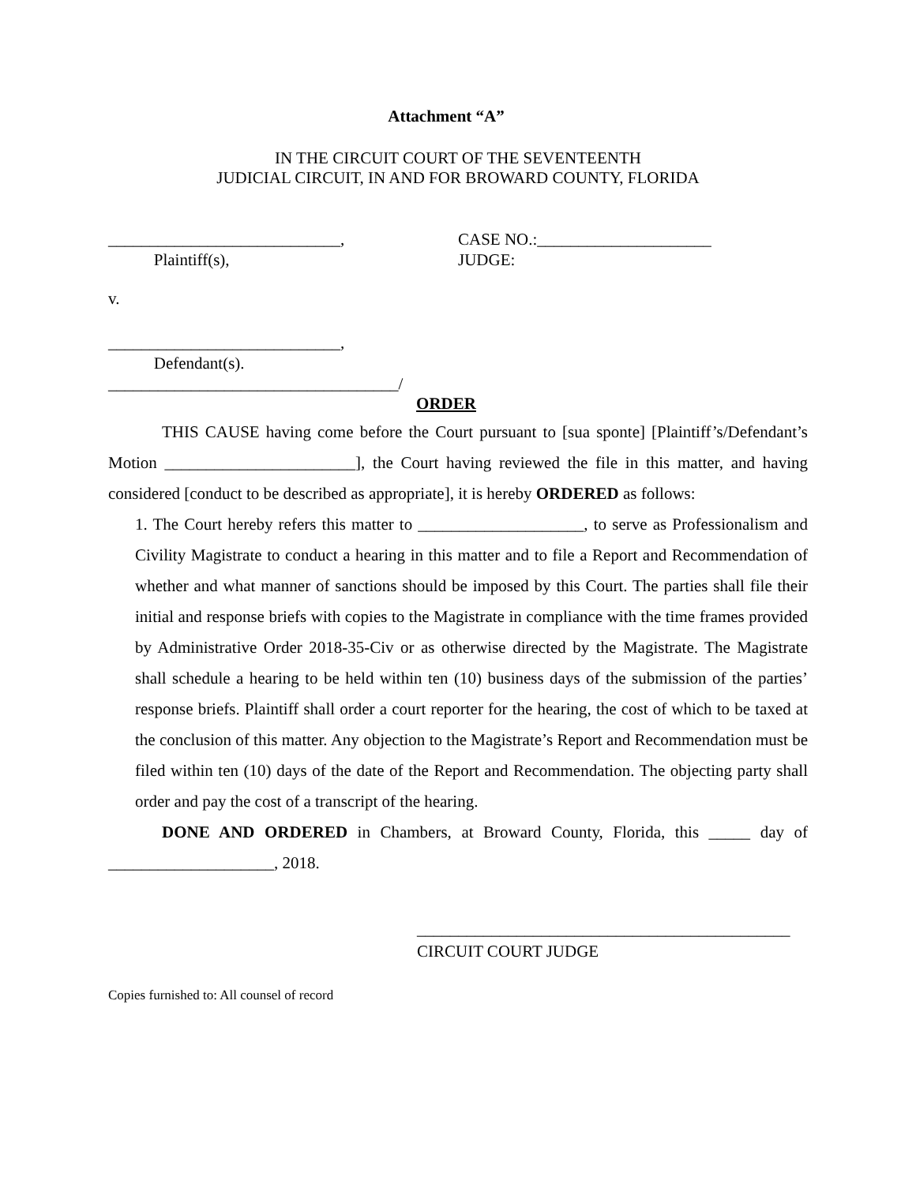Attachment “A”
IN THE CIRCUIT COURT OF THE SEVENTEENTH
JUDICIAL CIRCUIT, IN AND FOR BROWARD COUNTY, FLORIDA
____________________________,
Plaintiff(s),
CASE NO.:_____________________
JUDGE:
v.
____________________________,
Defendant(s).
___________________________________/
ORDER
THIS CAUSE having come before the Court pursuant to [sua sponte] [Plaintiff’s/Defendant’s Motion _______________________], the Court having reviewed the file in this matter, and having considered [conduct to be described as appropriate], it is hereby ORDERED as follows:
1. The Court hereby refers this matter to ____________________, to serve as Professionalism and Civility Magistrate to conduct a hearing in this matter and to file a Report and Recommendation of whether and what manner of sanctions should be imposed by this Court. The parties shall file their initial and response briefs with copies to the Magistrate in compliance with the time frames provided by Administrative Order 2018-35-Civ or as otherwise directed by the Magistrate. The Magistrate shall schedule a hearing to be held within ten (10) business days of the submission of the parties’ response briefs. Plaintiff shall order a court reporter for the hearing, the cost of which to be taxed at the conclusion of this matter. Any objection to the Magistrate’s Report and Recommendation must be filed within ten (10) days of the date of the Report and Recommendation. The objecting party shall order and pay the cost of a transcript of the hearing.
DONE AND ORDERED in Chambers, at Broward County, Florida, this _____ day of ____________________, 2018.
_____________________________________________
CIRCUIT COURT JUDGE
Copies furnished to: All counsel of record